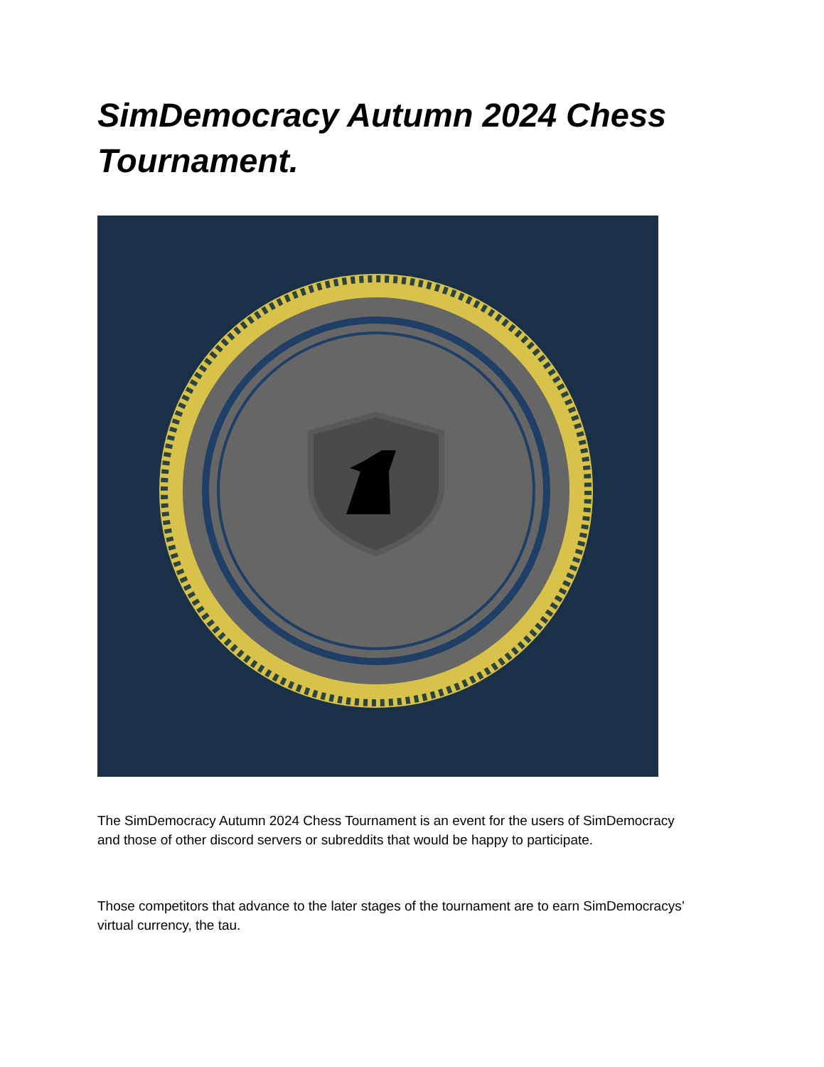SimDemocracy Autumn 2024 Chess Tournament.
The SimDemocracy Autumn 2024 Chess Tournament is an event for the users of SimDemocracy and those of other discord servers or subreddits that would be happy to participate.
Those competitors that advance to the later stages of the tournament are to earn SimDemocracys’ virtual currency, the tau.